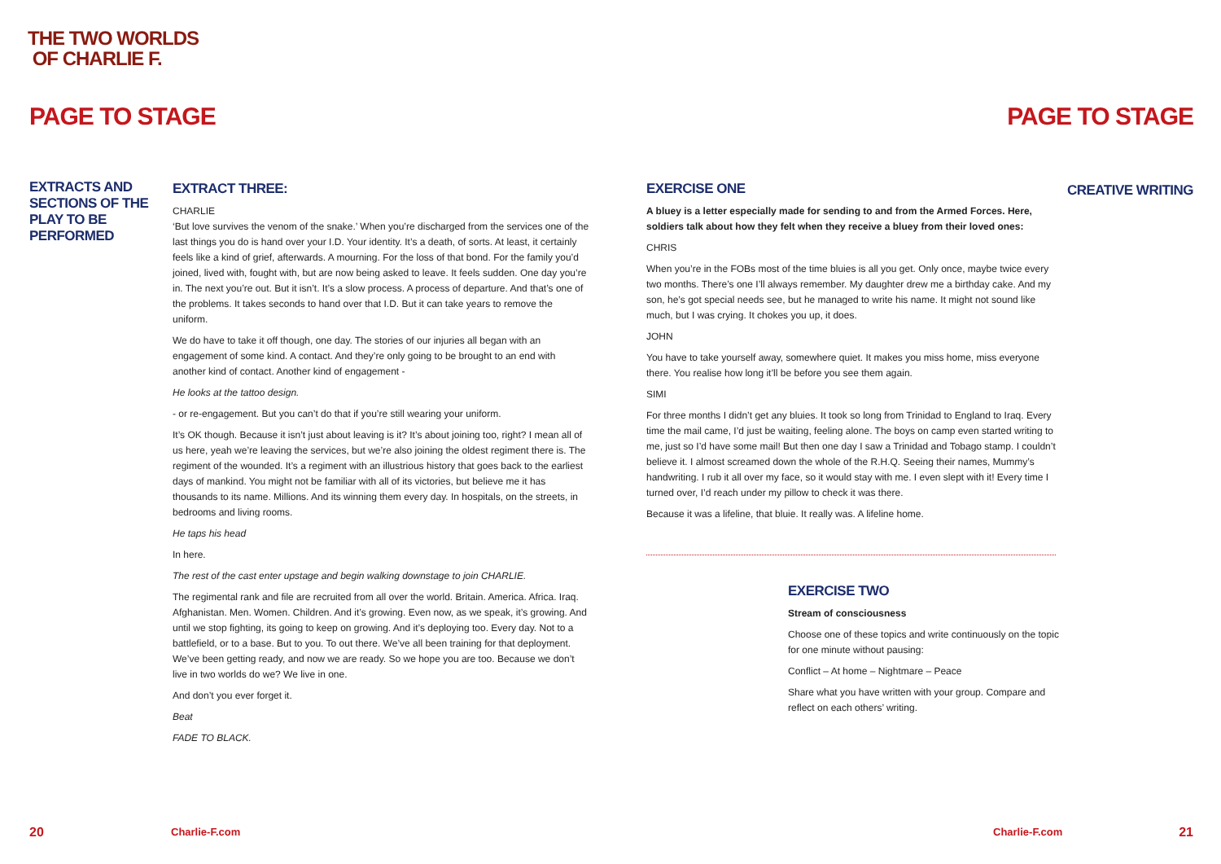THE TWO WORLDS
OF CHARLIE F.
PAGE TO STAGE
EXTRACTS AND SECTIONS OF THE PLAY TO BE PERFORMED
EXTRACT THREE:
CHARLIE
‘But love survives the venom of the snake.’ When you’re discharged from the services one of the last things you do is hand over your I.D. Your identity. It’s a death, of sorts. At least, it certainly feels like a kind of grief, afterwards. A mourning. For the loss of that bond. For the family you’d joined, lived with, fought with, but are now being asked to leave. It feels sudden. One day you’re in. The next you’re out. But it isn’t. It’s a slow process. A process of departure. And that’s one of the problems. It takes seconds to hand over that I.D. But it can take years to remove the uniform.
We do have to take it off though, one day. The stories of our injuries all began with an engagement of some kind. A contact. And they’re only going to be brought to an end with another kind of contact. Another kind of engagement -
He looks at the tattoo design.
- or re-engagement. But you can’t do that if you’re still wearing your uniform.
It’s OK though. Because it isn’t just about leaving is it? It’s about joining too, right? I mean all of us here, yeah we’re leaving the services, but we’re also joining the oldest regiment there is. The regiment of the wounded. It’s a regiment with an illustrious history that goes back to the earliest days of mankind. You might not be familiar with all of its victories, but believe me it has thousands to its name. Millions. And its winning them every day. In hospitals, on the streets, in bedrooms and living rooms.
He taps his head
In here.
The rest of the cast enter upstage and begin walking downstage to join CHARLIE.
The regimental rank and file are recruited from all over the world. Britain. America. Africa. Iraq. Afghanistan. Men. Women. Children. And it’s growing. Even now, as we speak, it’s growing. And until we stop fighting, its going to keep on growing. And it’s deploying too. Every day. Not to a battlefield, or to a base. But to you. To out there. We’ve all been training for that deployment. We’ve been getting ready, and now we are ready. So we hope you are too. Because we don’t live in two worlds do we? We live in one.
And don’t you ever forget it.
Beat
FADE TO BLACK.
20 Charlie-F.com
PAGE TO STAGE
CREATIVE WRITING
EXERCISE ONE
A bluey is a letter especially made for sending to and from the Armed Forces. Here, soldiers talk about how they felt when they receive a bluey from their loved ones:
CHRIS
When you’re in the FOBs most of the time bluies is all you get. Only once, maybe twice every two months. There’s one I’ll always remember. My daughter drew me a birthday cake. And my son, he’s got special needs see, but he managed to write his name. It might not sound like much, but I was crying. It chokes you up, it does.
JOHN
You have to take yourself away, somewhere quiet. It makes you miss home, miss everyone there. You realise how long it’ll be before you see them again.
SIMI
For three months I didn’t get any bluies. It took so long from Trinidad to England to Iraq. Every time the mail came, I’d just be waiting, feeling alone. The boys on camp even started writing to me, just so I’d have some mail! But then one day I saw a Trinidad and Tobago stamp. I couldn’t believe it. I almost screamed down the whole of the R.H.Q. Seeing their names, Mummy’s handwriting. I rub it all over my face, so it would stay with me. I even slept with it! Every time I turned over, I’d reach under my pillow to check it was there.
Because it was a lifeline, that bluie. It really was. A lifeline home.
EXERCISE TWO
Stream of consciousness
Choose one of these topics and write continuously on the topic for one minute without pausing:
Conflict – At home – Nightmare – Peace
Share what you have written with your group. Compare and reflect on each others’ writing.
Charlie-F.com 21